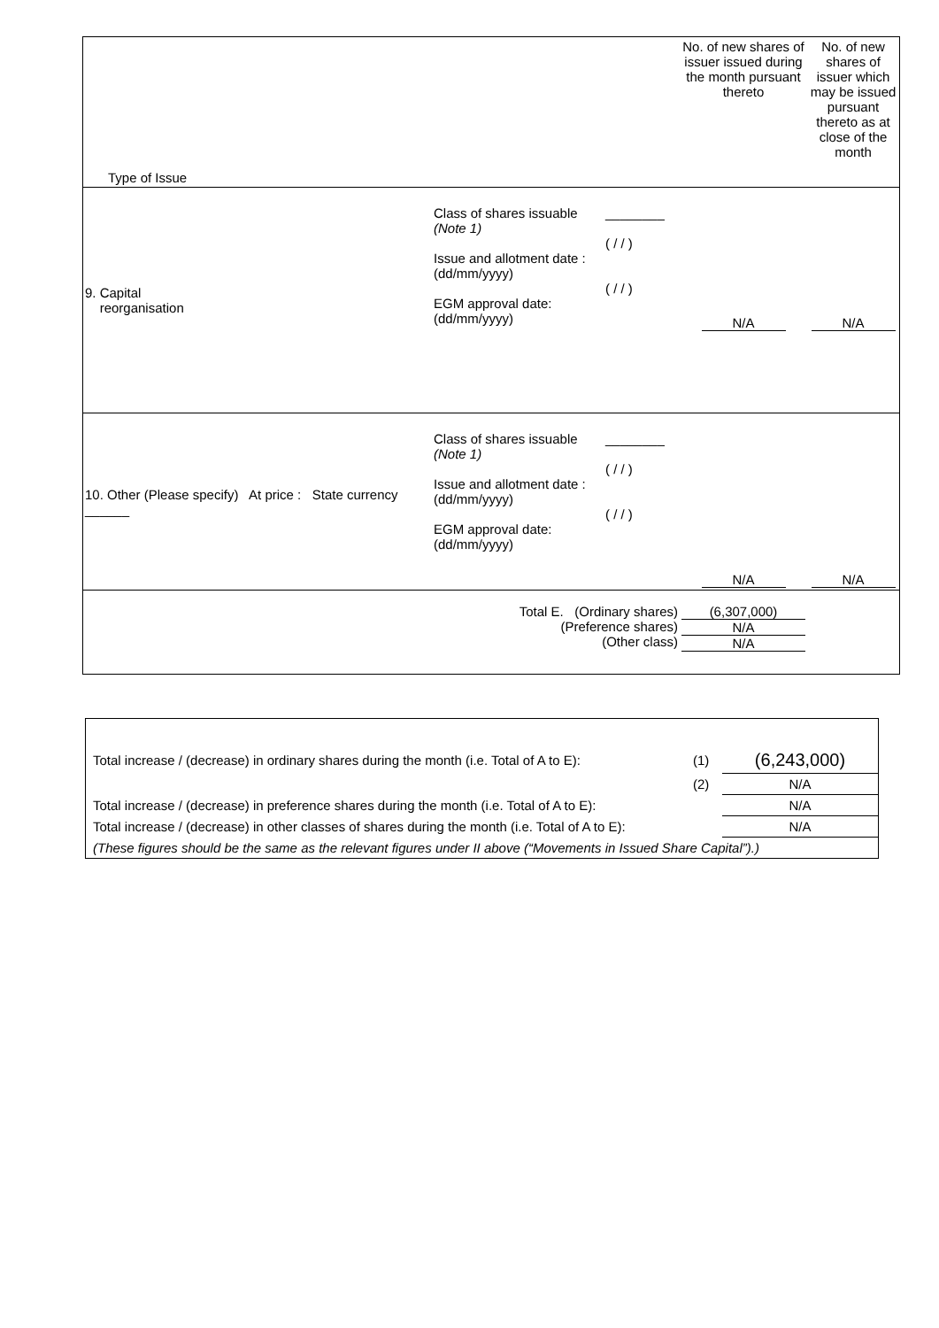| Type of Issue | | | No. of new shares of issuer issued during the month pursuant thereto | No. of new shares of issuer which may be issued pursuant thereto as at close of the month |
| 9. Capital reorganisation | Class of shares issuable (Note 1) Issue and allotment date : (dd/mm/yyyy) EGM approval date: (dd/mm/yyyy) | ________ ( / / ) ( / / ) | N/A | N/A |
| 10. Other (Please specify) At price : State currency ______ | Class of shares issuable (Note 1) Issue and allotment date : (dd/mm/yyyy) EGM approval date: (dd/mm/yyyy) | ________ ( / / ) ( / / ) | N/A | N/A |
| Total E. (Ordinary shares) (Preference shares) (Other class) | | | (6,307,000) N/A N/A | |
| Total increase / (decrease) in ordinary shares during the month (i.e. Total of A to E): | (1) | (6,243,000) |
| | (2) | N/A |
| Total increase / (decrease) in preference shares during the month (i.e. Total of A to E): | | N/A |
| Total increase / (decrease) in other classes of shares during the month (i.e. Total of A to E): | | N/A |
| (These figures should be the same as the relevant figures under II above (“Movements in Issued Share Capital”).) | | |